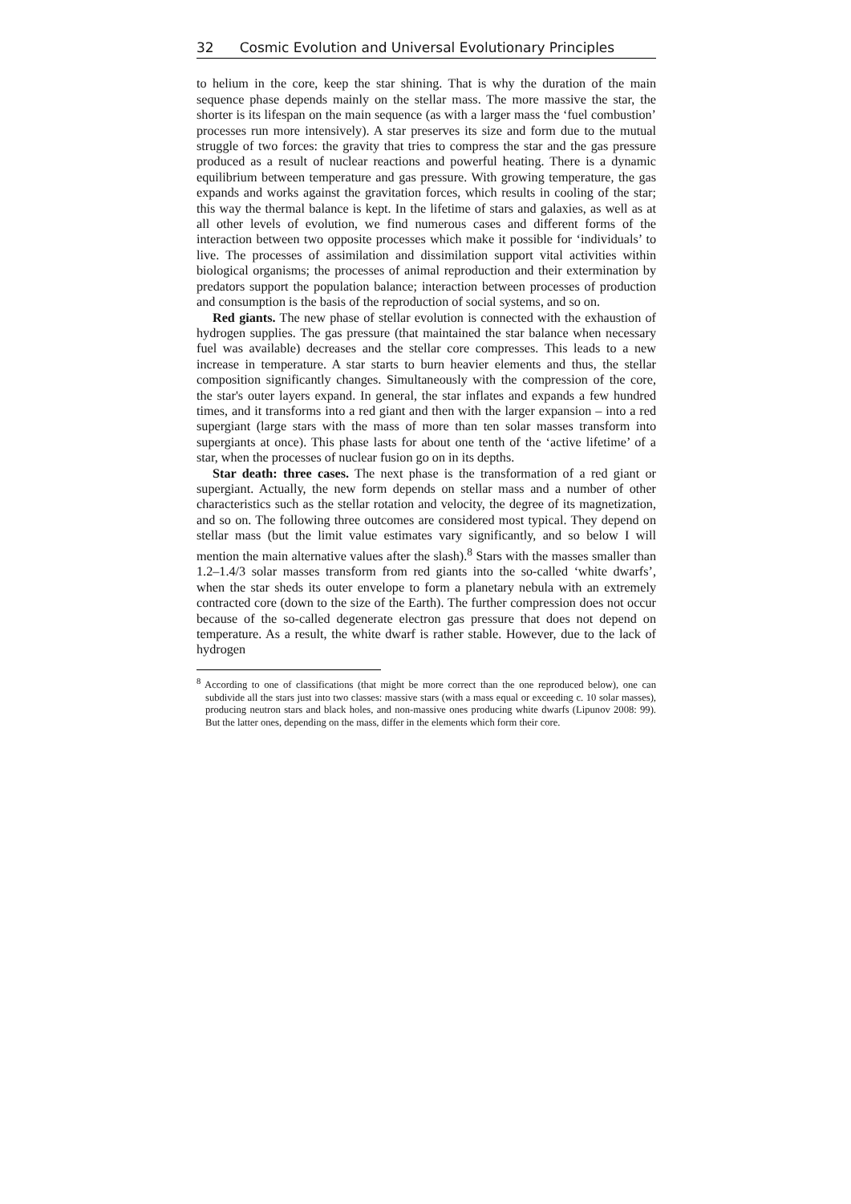32 Cosmic Evolution and Universal Evolutionary Principles
to helium in the core, keep the star shining. That is why the duration of the main sequence phase depends mainly on the stellar mass. The more massive the star, the shorter is its lifespan on the main sequence (as with a larger mass the ‘fuel combustion’ processes run more intensively). A star preserves its size and form due to the mutual struggle of two forces: the gravity that tries to compress the star and the gas pressure produced as a result of nuclear reactions and powerful heating. There is a dynamic equilibrium between temperature and gas pressure. With growing temperature, the gas expands and works against the gravitation forces, which results in cooling of the star; this way the thermal balance is kept. In the lifetime of stars and galaxies, as well as at all other levels of evolution, we find numerous cases and different forms of the interaction between two opposite processes which make it possible for ‘individuals’ to live. The processes of assimilation and dissimilation support vital activities within biological organisms; the processes of animal reproduction and their extermination by predators support the population balance; interaction between processes of production and consumption is the basis of the reproduction of social systems, and so on.
Red giants. The new phase of stellar evolution is connected with the exhaustion of hydrogen supplies. The gas pressure (that maintained the star balance when necessary fuel was available) decreases and the stellar core compresses. This leads to a new increase in temperature. A star starts to burn heavier elements and thus, the stellar composition significantly changes. Simultaneously with the compression of the core, the star's outer layers expand. In general, the star inflates and expands a few hundred times, and it transforms into a red giant and then with the larger expansion – into a red supergiant (large stars with the mass of more than ten solar masses transform into supergiants at once). This phase lasts for about one tenth of the ‘active lifetime’ of a star, when the processes of nuclear fusion go on in its depths.
Star death: three cases. The next phase is the transformation of a red giant or supergiant. Actually, the new form depends on stellar mass and a number of other characteristics such as the stellar rotation and velocity, the degree of its magnetization, and so on. The following three outcomes are considered most typical. They depend on stellar mass (but the limit value estimates vary significantly, and so below I will mention the main alternative values after the slash).<sup>8</sup> Stars with the masses smaller than 1.2–1.4/3 solar masses transform from red giants into the so-called ‘white dwarfs’, when the star sheds its outer envelope to form a planetary nebula with an extremely contracted core (down to the size of the Earth). The further compression does not occur because of the so-called degenerate electron gas pressure that does not depend on temperature. As a result, the white dwarf is rather stable. However, due to the lack of hydrogen
<sup>8</sup> According to one of classifications (that might be more correct than the one reproduced below), one can subdivide all the stars just into two classes: massive stars (with a mass equal or exceeding c. 10 solar masses), producing neutron stars and black holes, and non-massive ones producing white dwarfs (Lipunov 2008: 99). But the latter ones, depending on the mass, differ in the elements which form their core.